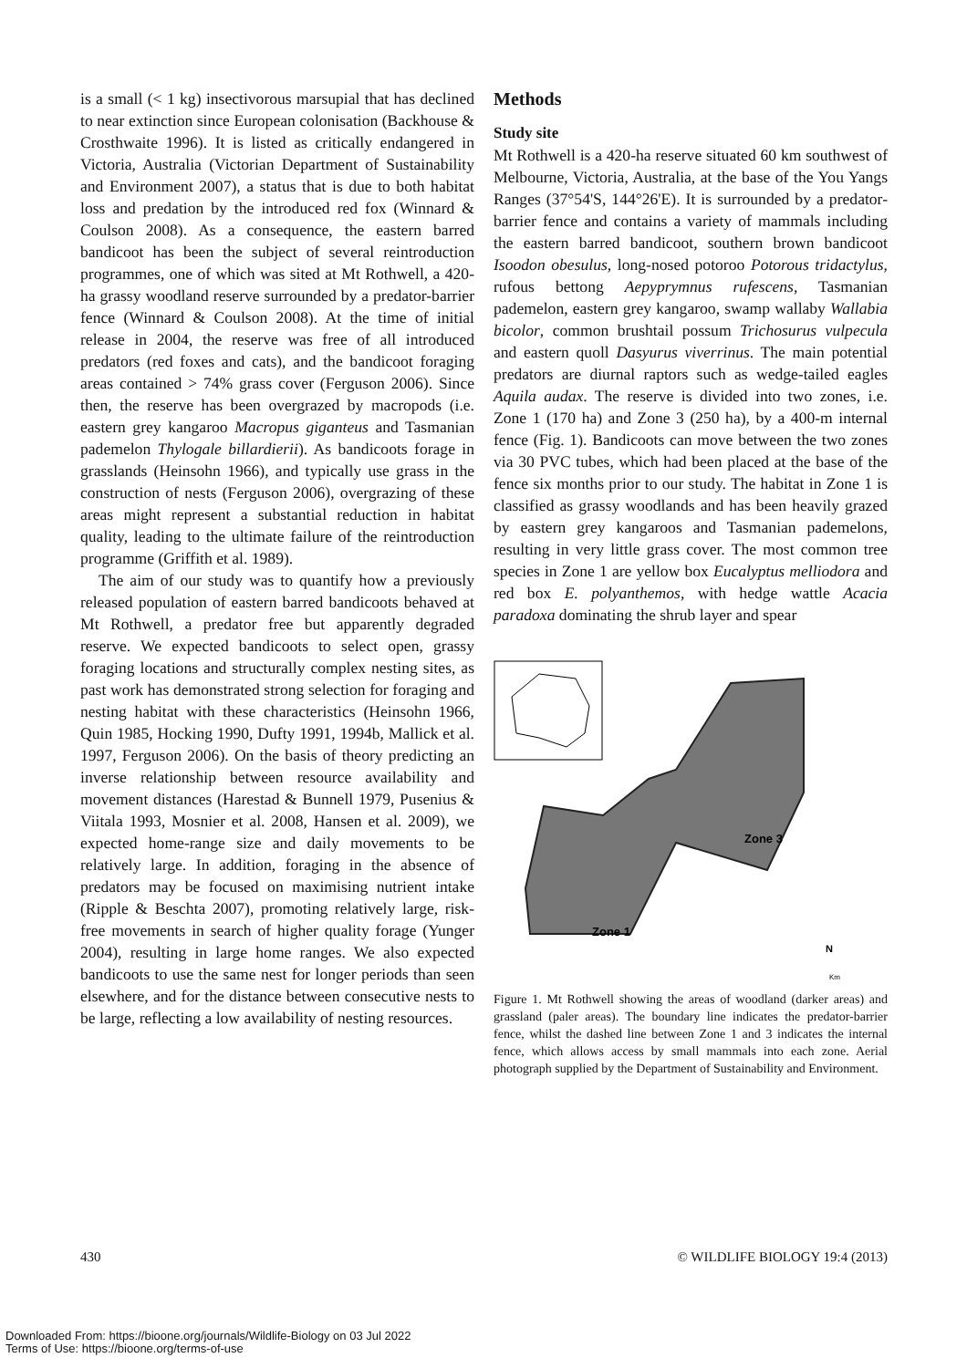is a small (< 1 kg) insectivorous marsupial that has declined to near extinction since European colonisation (Backhouse & Crosthwaite 1996). It is listed as critically endangered in Victoria, Australia (Victorian Department of Sustainability and Environment 2007), a status that is due to both habitat loss and predation by the introduced red fox (Winnard & Coulson 2008). As a consequence, the eastern barred bandicoot has been the subject of several reintroduction programmes, one of which was sited at Mt Rothwell, a 420-ha grassy woodland reserve surrounded by a predator-barrier fence (Winnard & Coulson 2008). At the time of initial release in 2004, the reserve was free of all introduced predators (red foxes and cats), and the bandicoot foraging areas contained > 74% grass cover (Ferguson 2006). Since then, the reserve has been overgrazed by macropods (i.e. eastern grey kangaroo Macropus giganteus and Tasmanian pademelon Thylogale billardierii). As bandicoots forage in grasslands (Heinsohn 1966), and typically use grass in the construction of nests (Ferguson 2006), overgrazing of these areas might represent a substantial reduction in habitat quality, leading to the ultimate failure of the reintroduction programme (Griffith et al. 1989).
The aim of our study was to quantify how a previously released population of eastern barred bandicoots behaved at Mt Rothwell, a predator free but apparently degraded reserve. We expected bandicoots to select open, grassy foraging locations and structurally complex nesting sites, as past work has demonstrated strong selection for foraging and nesting habitat with these characteristics (Heinsohn 1966, Quin 1985, Hocking 1990, Dufty 1991, 1994b, Mallick et al. 1997, Ferguson 2006). On the basis of theory predicting an inverse relationship between resource availability and movement distances (Harestad & Bunnell 1979, Pusenius & Viitala 1993, Mosnier et al. 2008, Hansen et al. 2009), we expected home-range size and daily movements to be relatively large. In addition, foraging in the absence of predators may be focused on maximising nutrient intake (Ripple & Beschta 2007), promoting relatively large, risk-free movements in search of higher quality forage (Yunger 2004), resulting in large home ranges. We also expected bandicoots to use the same nest for longer periods than seen elsewhere, and for the distance between consecutive nests to be large, reflecting a low availability of nesting resources.
Methods
Study site
Mt Rothwell is a 420-ha reserve situated 60 km southwest of Melbourne, Victoria, Australia, at the base of the You Yangs Ranges (37°54'S, 144°26'E). It is surrounded by a predator-barrier fence and contains a variety of mammals including the eastern barred bandicoot, southern brown bandicoot Isoodon obesulus, long-nosed potoroo Potorous tridactylus, rufous bettong Aepyprymnus rufescens, Tasmanian pademelon, eastern grey kangaroo, swamp wallaby Wallabia bicolor, common brushtail possum Trichosurus vulpecula and eastern quoll Dasyurus viverrinus. The main potential predators are diurnal raptors such as wedge-tailed eagles Aquila audax. The reserve is divided into two zones, i.e. Zone 1 (170 ha) and Zone 3 (250 ha), by a 400-m internal fence (Fig. 1). Bandicoots can move between the two zones via 30 PVC tubes, which had been placed at the base of the fence six months prior to our study. The habitat in Zone 1 is classified as grassy woodlands and has been heavily grazed by eastern grey kangaroos and Tasmanian pademelons, resulting in very little grass cover. The most common tree species in Zone 1 are yellow box Eucalyptus melliodora and red box E. polyanthemos, with hedge wattle Acacia paradoxa dominating the shrub layer and spear
Zone 3
Zone 1
N
Km
Figure 1. Mt Rothwell showing the areas of woodland (darker areas) and grassland (paler areas). The boundary line indicates the predator-barrier fence, whilst the dashed line between Zone 1 and 3 indicates the internal fence, which allows access by small mammals into each zone. Aerial photograph supplied by the Department of Sustainability and Environment.
430 © WILDLIFE BIOLOGY 19:4 (2013)
Downloaded From: https://bioone.org/journals/Wildlife-Biology on 03 Jul 2022
Terms of Use: https://bioone.org/terms-of-use